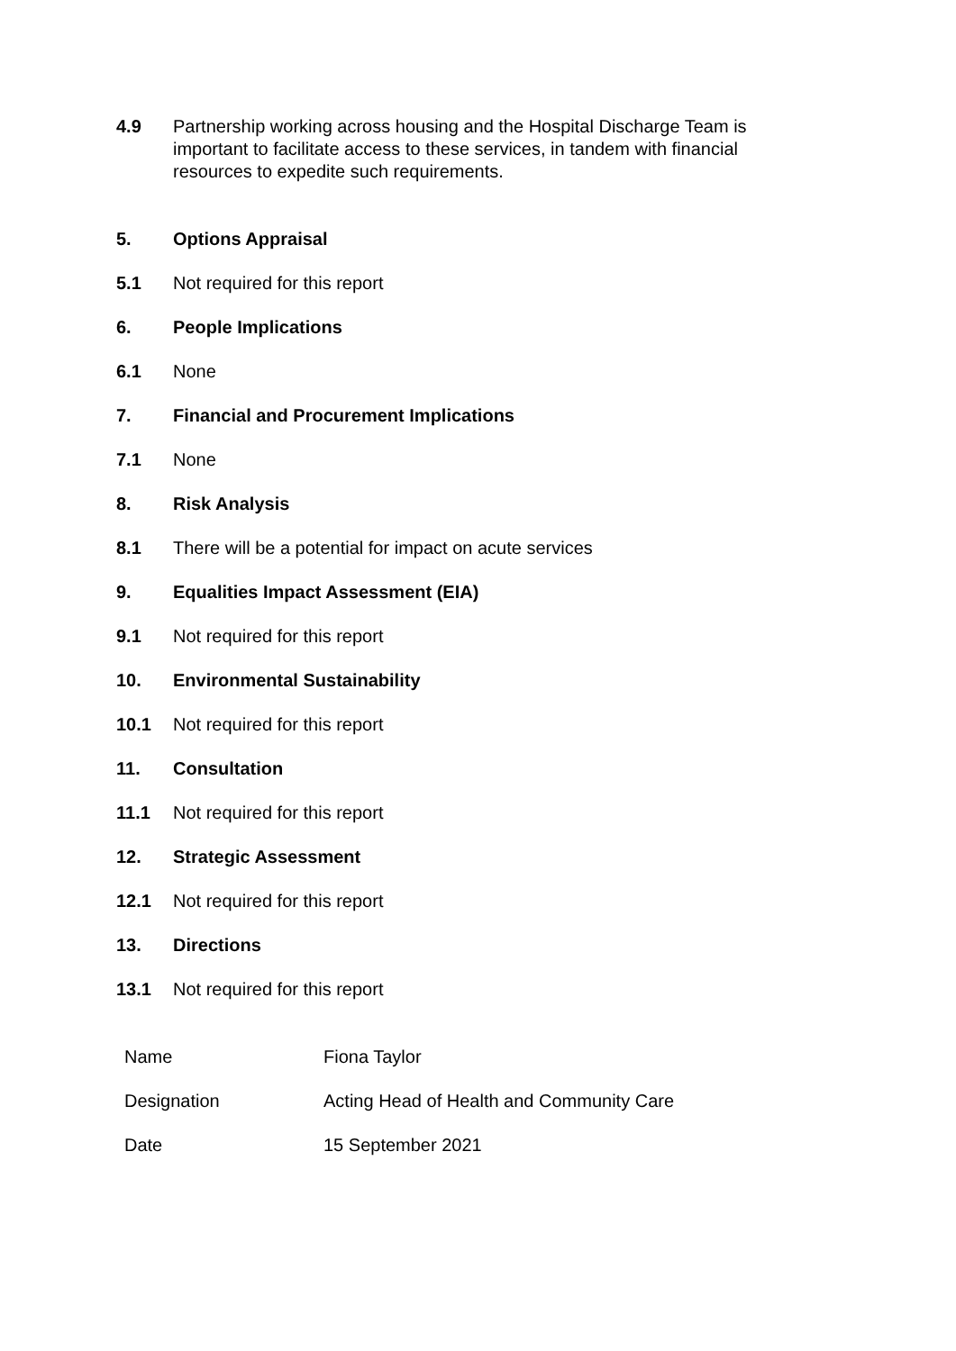4.9 Partnership working across housing and the Hospital Discharge Team is important to facilitate access to these services, in tandem with financial resources to expedite such requirements.
5. Options Appraisal
5.1 Not required for this report
6. People Implications
6.1 None
7. Financial and Procurement Implications
7.1 None
8. Risk Analysis
8.1 There will be a potential for impact on acute services
9. Equalities Impact Assessment (EIA)
9.1 Not required for this report
10. Environmental Sustainability
10.1 Not required for this report
11. Consultation
11.1 Not required for this report
12. Strategic Assessment
12.1 Not required for this report
13. Directions
13.1 Not required for this report
| Name | Fiona Taylor |
| Designation | Acting Head of Health and Community Care |
| Date | 15 September 2021 |